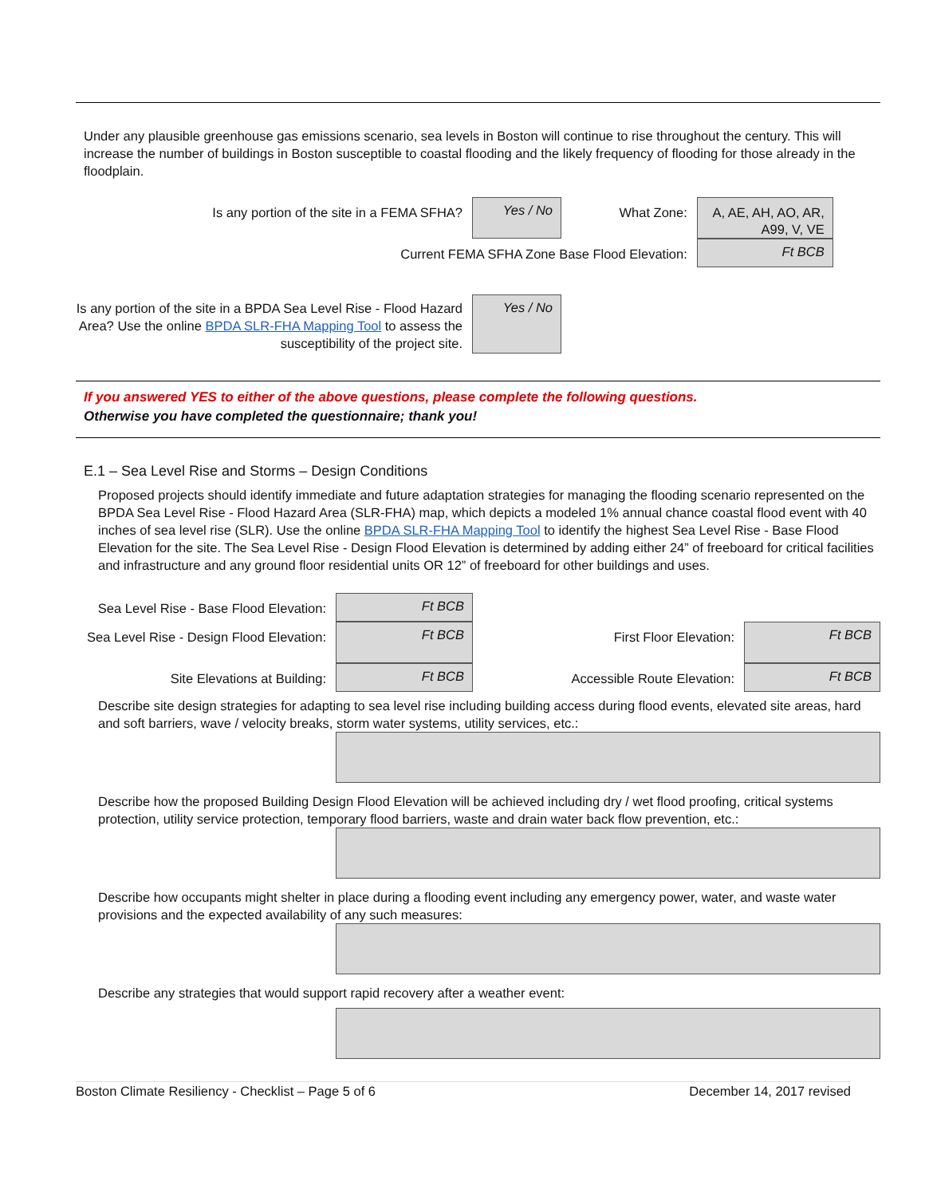Under any plausible greenhouse gas emissions scenario, sea levels in Boston will continue to rise throughout the century. This will increase the number of buildings in Boston susceptible to coastal flooding and the likely frequency of flooding for those already in the floodplain.
| Is any portion of the site in a FEMA SFHA? | Yes / No | What Zone: | A, AE, AH, AO, AR, A99, V, VE |
| Current FEMA SFHA Zone Base Flood Elevation: | | | Ft BCB |
| Is any portion of the site in a BPDA Sea Level Rise - Flood Hazard Area? Use the online BPDA SLR-FHA Mapping Tool to assess the susceptibility of the project site. | Yes / No | | |
If you answered YES to either of the above questions, please complete the following questions.
Otherwise you have completed the questionnaire; thank you!
E.1 – Sea Level Rise and Storms – Design Conditions
Proposed projects should identify immediate and future adaptation strategies for managing the flooding scenario represented on the BPDA Sea Level Rise - Flood Hazard Area (SLR-FHA) map, which depicts a modeled 1% annual chance coastal flood event with 40 inches of sea level rise (SLR). Use the online BPDA SLR-FHA Mapping Tool to identify the highest Sea Level Rise - Base Flood Elevation for the site. The Sea Level Rise - Design Flood Elevation is determined by adding either 24” of freeboard for critical facilities and infrastructure and any ground floor residential units OR 12” of freeboard for other buildings and uses.
| Sea Level Rise - Base Flood Elevation: | Ft BCB | | |
| Sea Level Rise - Design Flood Elevation: | Ft BCB | First Floor Elevation: | Ft BCB |
| Site Elevations at Building: | Ft BCB | Accessible Route Elevation: | Ft BCB |
Describe site design strategies for adapting to sea level rise including building access during flood events, elevated site areas, hard and soft barriers, wave / velocity breaks, storm water systems, utility services, etc.:
Describe how the proposed Building Design Flood Elevation will be achieved including dry / wet flood proofing, critical systems protection, utility service protection, temporary flood barriers, waste and drain water back flow prevention, etc.:
Describe how occupants might shelter in place during a flooding event including any emergency power, water, and waste water provisions and the expected availability of any such measures:
Describe any strategies that would support rapid recovery after a weather event:
Boston Climate Resiliency - Checklist – Page 5 of 6 December 14, 2017 revised